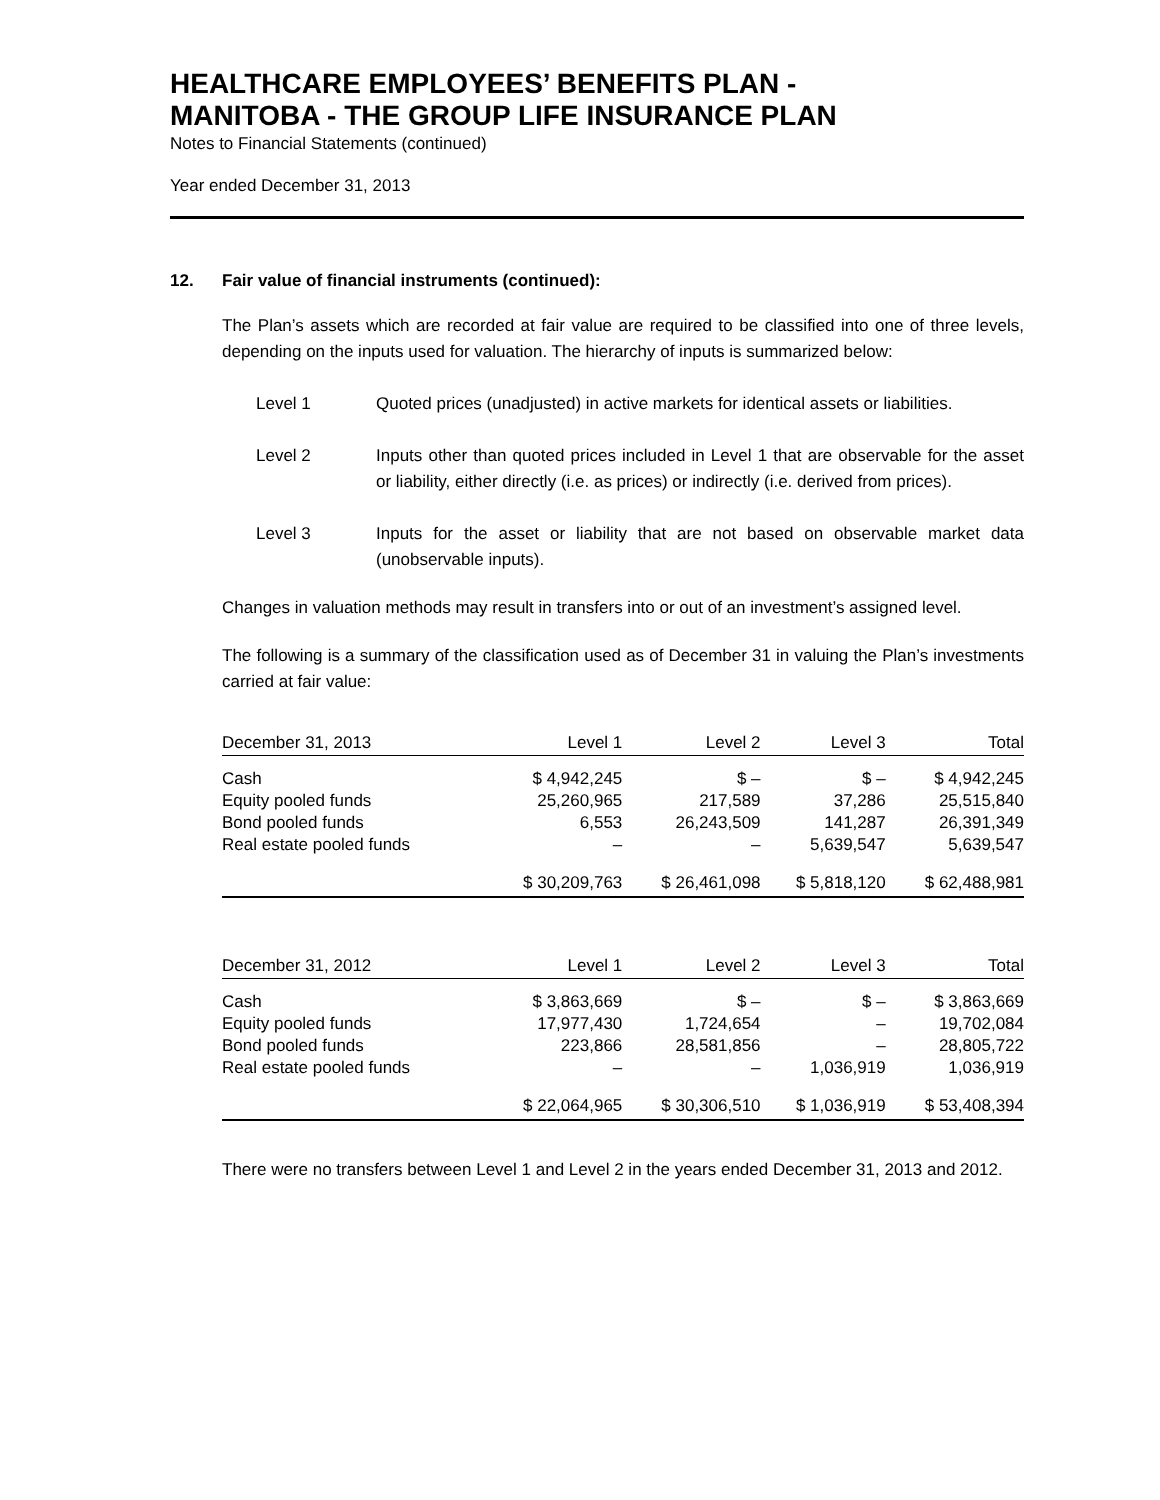HEALTHCARE EMPLOYEES’ BENEFITS PLAN -
MANITOBA - THE GROUP LIFE INSURANCE PLAN
Notes to Financial Statements (continued)
Year ended December 31, 2013
12. Fair value of financial instruments (continued):
The Plan’s assets which are recorded at fair value are required to be classified into one of three levels, depending on the inputs used for valuation. The hierarchy of inputs is summarized below:
Level 1 Quoted prices (unadjusted) in active markets for identical assets or liabilities.
Level 2 Inputs other than quoted prices included in Level 1 that are observable for the asset or liability, either directly (i.e. as prices) or indirectly (i.e. derived from prices).
Level 3 Inputs for the asset or liability that are not based on observable market data (unobservable inputs).
Changes in valuation methods may result in transfers into or out of an investment’s assigned level.
The following is a summary of the classification used as of December 31 in valuing the Plan’s investments carried at fair value:
| December 31, 2013 | Level 1 | Level 2 | Level 3 | Total |
| --- | --- | --- | --- | --- |
| Cash | $ 4,942,245 | $ – | $ – | $ 4,942,245 |
| Equity pooled funds | 25,260,965 | 217,589 | 37,286 | 25,515,840 |
| Bond pooled funds | 6,553 | 26,243,509 | 141,287 | 26,391,349 |
| Real estate pooled funds | – | – | 5,639,547 | 5,639,547 |
| | $ 30,209,763 | $ 26,461,098 | $ 5,818,120 | $ 62,488,981 |
| December 31, 2012 | Level 1 | Level 2 | Level 3 | Total |
| --- | --- | --- | --- | --- |
| Cash | $ 3,863,669 | $ – | $ – | $ 3,863,669 |
| Equity pooled funds | 17,977,430 | 1,724,654 | – | 19,702,084 |
| Bond pooled funds | 223,866 | 28,581,856 | – | 28,805,722 |
| Real estate pooled funds | – | – | 1,036,919 | 1,036,919 |
| | $ 22,064,965 | $ 30,306,510 | $ 1,036,919 | $ 53,408,394 |
There were no transfers between Level 1 and Level 2 in the years ended December 31, 2013 and 2012.